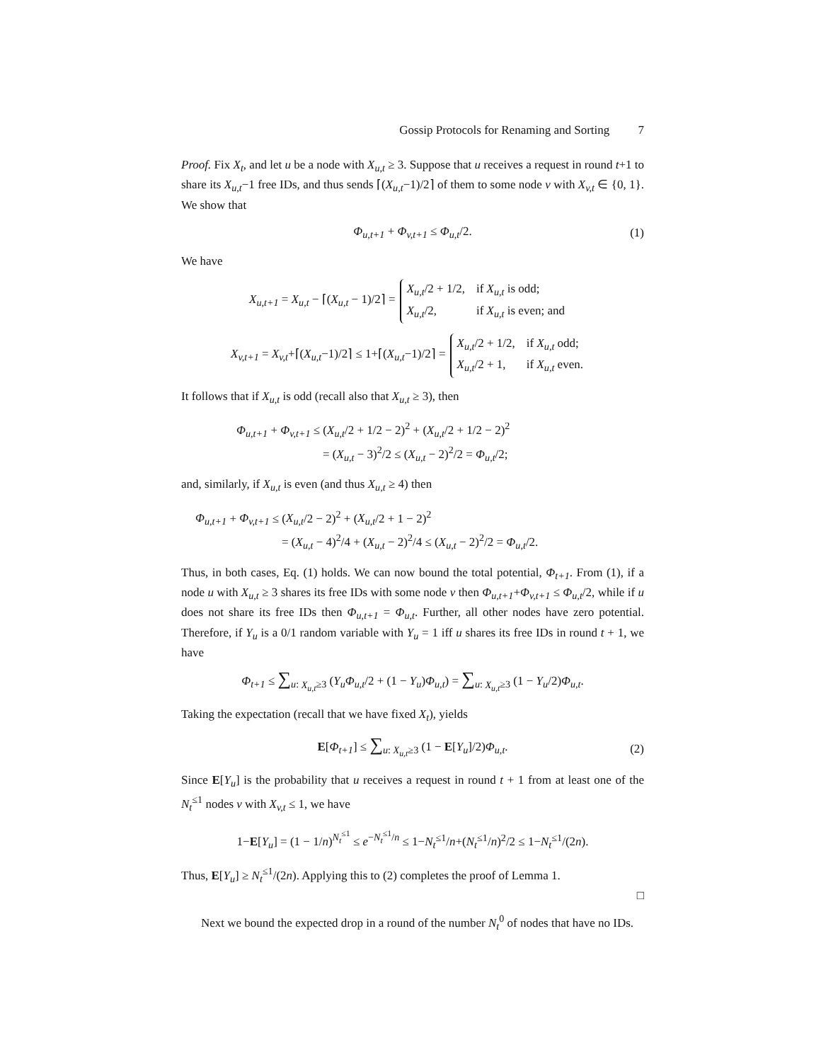Gossip Protocols for Renaming and Sorting 7
Proof. Fix X<sub>t</sub>, and let u be a node with X<sub>u,t</sub> ≥ 3. Suppose that u receives a request in round t+1 to share its X<sub>u,t</sub>−1 free IDs, and thus sends ⌈(X<sub>u,t</sub>−1)/2⌉ of them to some node v with X<sub>v,t</sub> ∈ {0, 1}. We show that
Φ<sub>u,t+1</sub> + Φ<sub>v,t+1</sub> ≤ Φ<sub>u,t</sub>/2. (1)
We have
X<sub>u,t+1</sub> = X<sub>u,t</sub> − ⌈(X<sub>u,t</sub> − 1)/2⌉ =
| X<sub>u,t</sub> /2 + 1/2, | if X<sub>u,t</sub> is odd; |
| X<sub>u,t</sub> /2, | if X<sub>u,t</sub> is even; and |
X<sub>v,t+1</sub> = X<sub>v,t</sub>+⌈(X<sub>u,t</sub>−1)/2⌉ ≤ 1+⌈(X<sub>u,t</sub>−1)/2⌉ =
| X<sub>u,t</sub> /2 + 1/2, | if X<sub>u,t</sub> odd; |
| X<sub>u,t</sub> /2 + 1, | if X<sub>u,t</sub> even. |
It follows that if X<sub>u,t</sub> is odd (recall also that X<sub>u,t</sub> ≥ 3), then
Φ<sub>u,t+1</sub> + Φ<sub>v,t+1</sub> ≤ (X<sub>u,t</sub>/2 + 1/2 − 2)<sup>2</sup> + (X<sub>u,t</sub>/2 + 1/2 − 2)<sup>2</sup>
= (X<sub>u,t</sub> − 3)<sup>2</sup>/2 ≤ (X<sub>u,t</sub> − 2)<sup>2</sup>/2 = Φ<sub>u,t</sub>/2;
and, similarly, if X<sub>u,t</sub> is even (and thus X<sub>u,t</sub> ≥ 4) then
Φ<sub>u,t+1</sub> + Φ<sub>v,t+1</sub> ≤ (X<sub>u,t</sub>/2 − 2)<sup>2</sup> + (X<sub>u,t</sub>/2 + 1 − 2)<sup>2</sup>
= (X<sub>u,t</sub> − 4)<sup>2</sup>/4 + (X<sub>u,t</sub> − 2)<sup>2</sup>/4 ≤ (X<sub>u,t</sub> − 2)<sup>2</sup>/2 = Φ<sub>u,t</sub>/2.
Thus, in both cases, Eq. (1) holds. We can now bound the total potential, Φ<sub>t+1</sub>. From (1), if a node u with X<sub>u,t</sub> ≥ 3 shares its free IDs with some node v then Φ<sub>u,t+1</sub>+Φ<sub>v,t+1</sub> ≤ Φ<sub>u,t</sub>/2, while if u does not share its free IDs then Φ<sub>u,t+1</sub> = Φ<sub>u,t</sub>. Further, all other nodes have zero potential. Therefore, if Y<sub>u</sub> is a 0/1 random variable with Y<sub>u</sub> = 1 iff u shares its free IDs in round t + 1, we have
Φ<sub>t+1</sub> ≤ ∑<sub>u: X<sub>u,t</sub>≥3</sub> (Y<sub>u</sub>Φ<sub>u,t</sub>/2 + (1 − Y<sub>u</sub>)Φ<sub>u,t</sub>) = ∑<sub>u: X<sub>u,t</sub>≥3</sub> (1 − Y<sub>u</sub>/2)Φ<sub>u,t</sub>.
Taking the expectation (recall that we have fixed X<sub>t</sub>), yields
E[Φ<sub>t+1</sub>] ≤ ∑<sub>u: X<sub>u,t</sub>≥3</sub> (1 − E[Y<sub>u</sub>]/2)Φ<sub>u,t</sub>. (2)
Since E[Y<sub>u</sub>] is the probability that u receives a request in round t + 1 from at least one of the N<sub>t</sub><sup>≤1</sup> nodes v with X<sub>v,t</sub> ≤ 1, we have
1−E[Y<sub>u</sub>] = (1 − 1/n)<sup>N<sub>t</sub><sup>≤1</sup></sup> ≤ e<sup>−N<sub>t</sub><sup>≤1</sup>/n</sup> ≤ 1−N<sub>t</sub><sup>≤1</sup>/n+(N<sub>t</sub><sup>≤1</sup>/n)<sup>2</sup>/2 ≤ 1−N<sub>t</sub><sup>≤1</sup>/(2n).
Thus, E[Y<sub>u</sub>] ≥ N<sub>t</sub><sup>≤1</sup>/(2n). Applying this to (2) completes the proof of Lemma 1.
□
Next we bound the expected drop in a round of the number N<sub>t</sub><sup>0</sup> of nodes that have no IDs.